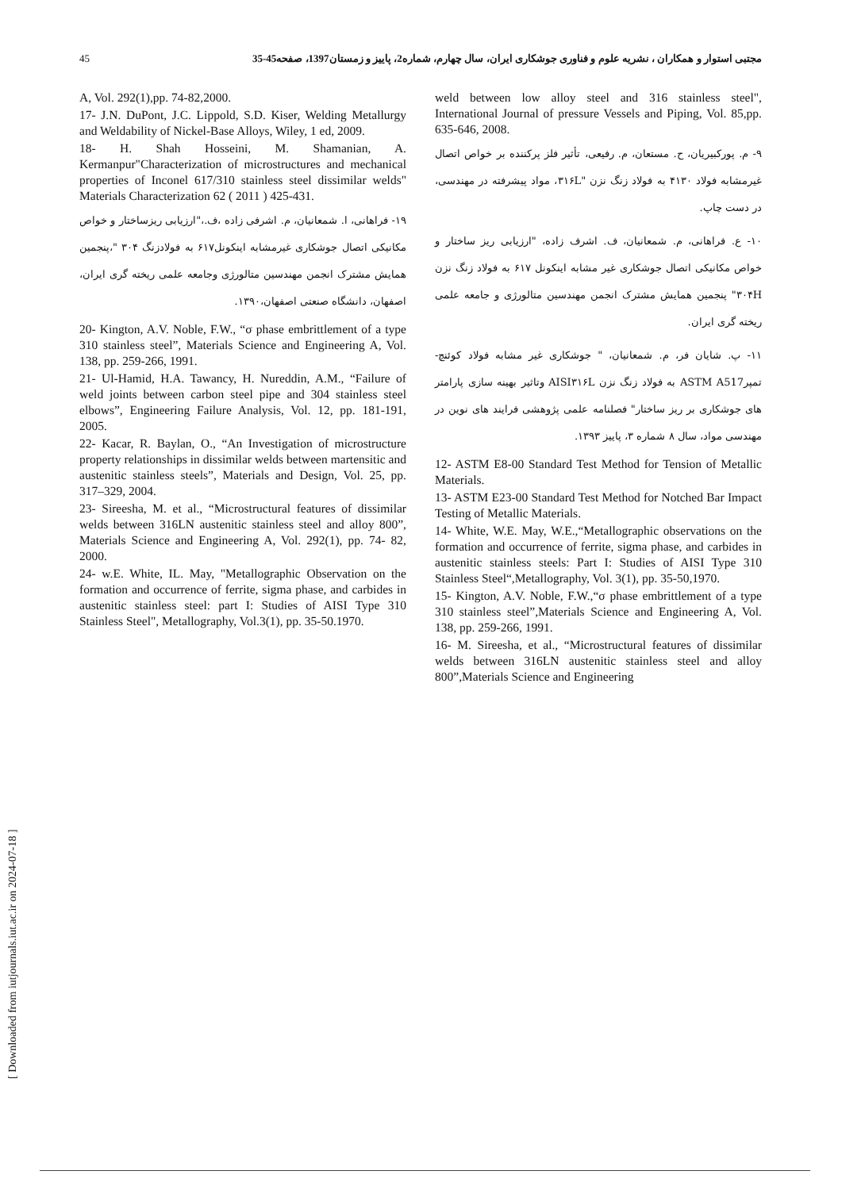45 مجتبی استوار و همکاران ، نشریه علوم و فناوری جوشکاری ایران، سال چهارم، شماره2، پاییز و زمستان1397، صفحه45-35
weld between low alloy steel and 316 stainless steel", International Journal of pressure Vessels and Piping, Vol. 85,pp. 635-646, 2008.
۹- م. پورکبیریان، ح. مستعان، م. رفیعی، تأثیر فلز پرکننده بر خواص اتصال غیرمشابه فولاد ۴۱۳۰ به فولاد زنگ نزن "۳۱۶L، مواد پیشرفته در مهندسی، در دست چاپ.
۱۰- ع. فراهانی، م. شمعانیان، ف. اشرف زاده، "ارزیابی ریز ساختار و خواص مکانیکی اتصال جوشکاری غیر مشابه اینکونل ۶۱۷ به فولاد زنگ نزن ۳۰۴H" پنجمین همایش مشترک انجمن مهندسین متالورژی و جامعه علمی ریخته گری ایران.
۱۱- پ. شایان فر، م. شمعانیان، " جوشکاری غیر مشابه فولاد کوئنچ-تمپرASTM A517 به فولاد زنگ نزن AISI۳۱۶L وتاثیر بهینه سازی پارامتر های جوشکاری بر ریز ساختار" فصلنامه علمی پژوهشی فرایند های نوین در مهندسی مواد، سال ۸ شماره ۳، پاییز ۱۳۹۳.
12- ASTM E8-00 Standard Test Method for Tension of Metallic Materials.
13- ASTM E23-00 Standard Test Method for Notched Bar Impact Testing of Metallic Materials.
14- White, W.E. May, W.E.,“Metallographic observations on the formation and occurrence of ferrite, sigma phase, and carbides in austenitic stainless steels: Part I: Studies of AISI Type 310 Stainless Steel“,Metallography, Vol. 3(1), pp. 35-50,1970.
15- Kington, A.V. Noble, F.W.,“σ phase embrittlement of a type 310 stainless steel”,Materials Science and Engineering A, Vol. 138, pp. 259-266, 1991.
16- M. Sireesha, et al., “Microstructural features of dissimilar welds between 316LN austenitic stainless steel and alloy 800”,Materials Science and Engineering
A, Vol. 292(1),pp. 74-82,2000.
17- J.N. DuPont, J.C. Lippold, S.D. Kiser, Welding Metallurgy and Weldability of Nickel-Base Alloys, Wiley, 1 ed, 2009.
18- H. Shah Hosseini, M. Shamanian, A. Kermanpur"Characterization of microstructures and mechanical properties of Inconel 617/310 stainless steel dissimilar welds" Materials Characterization 62 ( 2011 ) 425-431.
۱۹- فراهانی، ا. شمعانیان، م. اشرفی زاده ،ف.،"ارزیابی ریزساختار و خواص مکانیکی اتصال جوشکاری غیرمشابه اینکونل۶۱۷ به فولادزنگ ۳۰۴ "،پنجمین همایش مشترک انجمن مهندسین متالورژی وجامعه علمی ریخته گری ایران، اصفهان، دانشگاه صنعتی اصفهان،۱۳۹۰.
20- Kington, A.V. Noble, F.W., “σ phase embrittlement of a type 310 stainless steel”, Materials Science and Engineering A, Vol. 138, pp. 259-266, 1991.
21- Ul-Hamid, H.A. Tawancy, H. Nureddin, A.M., “Failure of weld joints between carbon steel pipe and 304 stainless steel elbows”, Engineering Failure Analysis, Vol. 12, pp. 181-191, 2005.
22- Kacar, R. Baylan, O., “An Investigation of microstructure property relationships in dissimilar welds between martensitic and austenitic stainless steels”, Materials and Design, Vol. 25, pp. 317–329, 2004.
23- Sireesha, M. et al., “Microstructural features of dissimilar welds between 316LN austenitic stainless steel and alloy 800”, Materials Science and Engineering A, Vol. 292(1), pp. 74- 82, 2000.
24- w.E. White, IL. May, "Metallographic Observation on the formation and occurrence of ferrite, sigma phase, and carbides in austenitic stainless steel: part I: Studies of AISI Type 310 Stainless Steel", Metallography, Vol.3(1), pp. 35-50.1970.
[ Downloaded from iutjournals.iut.ac.ir on 2024-07-18 ]